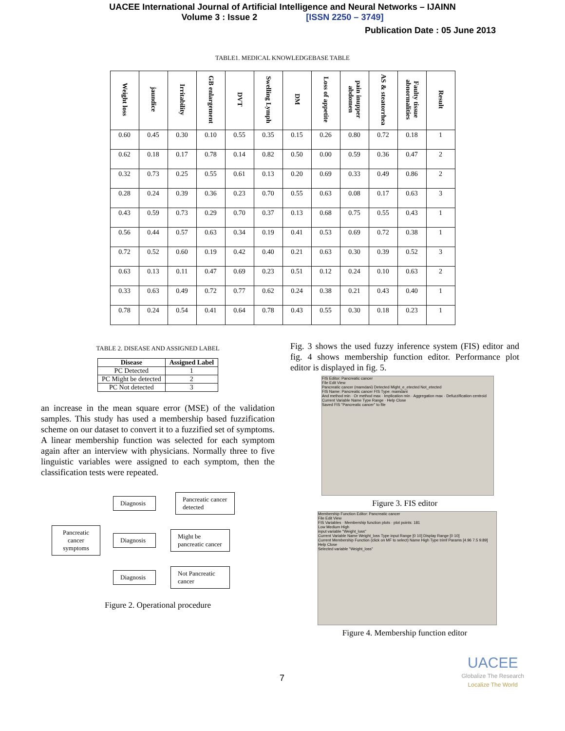UACEE International Journal of Artificial Intelligence and Neural Networks – IJAINN
Volume 3 : Issue 2 [ISSN 2250 – 3749]
Publication Date : 05 June 2013
TABLE1. MEDICAL KNOWLEDGEBASE TABLE
| Weight loss | jaundice | Irritability | GB enlargement | DVT | Swelling Lymph | DM | Loss of appetite | pain inupper abdomen | AS & steatorrhea | Faulty tissue abnormalities | Result |
| --- | --- | --- | --- | --- | --- | --- | --- | --- | --- | --- | --- |
| 0.60 | 0.45 | 0.30 | 0.10 | 0.55 | 0.35 | 0.15 | 0.26 | 0.80 | 0.72 | 0.18 | 1 |
| 0.62 | 0.18 | 0.17 | 0.78 | 0.14 | 0.82 | 0.50 | 0.00 | 0.59 | 0.36 | 0.47 | 2 |
| 0.32 | 0.73 | 0.25 | 0.55 | 0.61 | 0.13 | 0.20 | 0.69 | 0.33 | 0.49 | 0.86 | 2 |
| 0.28 | 0.24 | 0.39 | 0.36 | 0.23 | 0.70 | 0.55 | 0.63 | 0.08 | 0.17 | 0.63 | 3 |
| 0.43 | 0.59 | 0.73 | 0.29 | 0.70 | 0.37 | 0.13 | 0.68 | 0.75 | 0.55 | 0.43 | 1 |
| 0.56 | 0.44 | 0.57 | 0.63 | 0.34 | 0.19 | 0.41 | 0.53 | 0.69 | 0.72 | 0.38 | 1 |
| 0.72 | 0.52 | 0.60 | 0.19 | 0.42 | 0.40 | 0.21 | 0.63 | 0.30 | 0.39 | 0.52 | 3 |
| 0.63 | 0.13 | 0.11 | 0.47 | 0.69 | 0.23 | 0.51 | 0.12 | 0.24 | 0.10 | 0.63 | 2 |
| 0.33 | 0.63 | 0.49 | 0.72 | 0.77 | 0.62 | 0.24 | 0.38 | 0.21 | 0.43 | 0.40 | 1 |
| 0.78 | 0.24 | 0.54 | 0.41 | 0.64 | 0.78 | 0.43 | 0.55 | 0.30 | 0.18 | 0.23 | 1 |
TABLE 2. DISEASE AND ASSIGNED LABEL
| Disease | Assigned Label |
| --- | --- |
| PC Detected | 1 |
| PC Might be detected | 2 |
| PC Not detected | 3 |
an increase in the mean square error (MSE) of the validation samples. This study has used a membership based fuzzification scheme on our dataset to convert it to a fuzzified set of symptoms. A linear membership function was selected for each symptom again after an interview with physicians. Normally three to five linguistic variables were assigned to each symptom, then the classification tests were repeated.
Pancreatic cancer symptoms
Diagnosis
Pancreatic cancer detected
Diagnosis
Might be pancreatic cancer
Diagnosis
Not Pancreatic cancer
Figure 2. Operational procedure
Fig. 3 shows the used fuzzy inference system (FIS) editor and fig. 4 shows membership function editor. Performance plot editor is displayed in fig. 5.
FIS Editor: Pancreatic cancer
File Edit View
Pancreatic cancer (mamdani) Detected Might_e_etected Not_etected
FIS Name: Pancreatic cancer FIS Type: mamdani
And method min · Or method max · Implication min · Aggregation max · Defuzzification centroid
Current Variable Name Type Range · Help Close
Saved FIS "Pancreatic cancer" to file
Figure 3. FIS editor
Membership Function Editor: Pancreatic cancer
File Edit View
FIS Variables · Membership function plots · plot points: 181
Low Medium High
input variable "Weight_loss"
Current Variable Name Weight_loss Type input Range [0 10] Display Range [0 10]
Current Membership Function (click on MF to select) Name High Type trimf Params [4.96 7.5 9.89]
Help Close
Selected variable "Weight_loss"
Figure 4. Membership function editor
7
UACEE
Globalize The Research
Localize The World